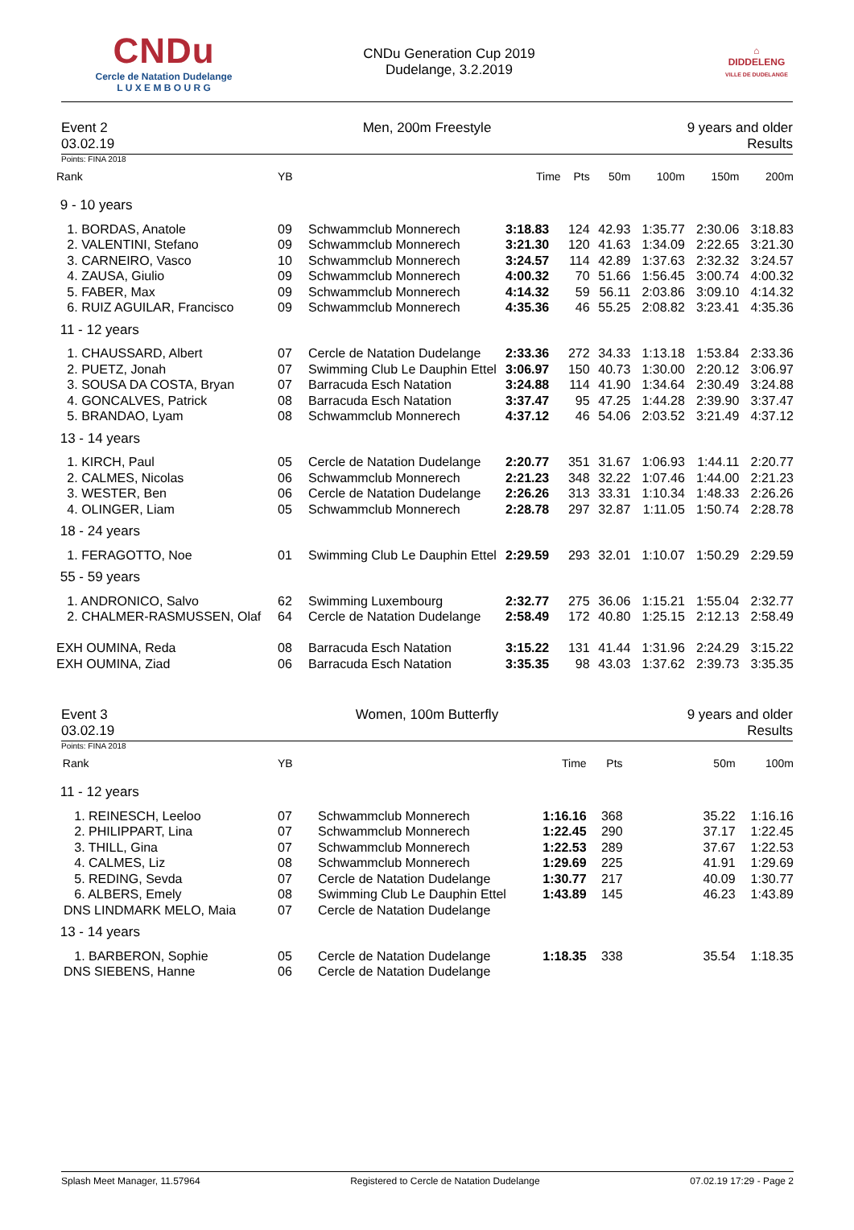CNDu
Cercle de Natation Dudelange
L U X E M B O U R G
CNDu Generation Cup 2019
Dudelange, 3.2.2019
⌂
DIDDELENG
VILLE DE DUDELANGE
Event 2
03.02.19
Men, 200m Freestyle 9 years and older
Results
Points: FINA 2018
| Rank | YB | | Time | Pts | 50m | 100m | 150m | 200m |
| --- | --- | --- | --- | --- | --- | --- | --- | --- |
| 9 - 10 years | | | | | | | | |
| 1. BORDAS, Anatole | 09 | Schwammclub Monnerech | 3:18.83 | 124 | 42.93 | 1:35.77 | 2:30.06 | 3:18.83 |
| 2. VALENTINI, Stefano | 09 | Schwammclub Monnerech | 3:21.30 | 120 | 41.63 | 1:34.09 | 2:22.65 | 3:21.30 |
| 3. CARNEIRO, Vasco | 10 | Schwammclub Monnerech | 3:24.57 | 114 | 42.89 | 1:37.63 | 2:32.32 | 3:24.57 |
| 4. ZAUSA, Giulio | 09 | Schwammclub Monnerech | 4:00.32 | 70 | 51.66 | 1:56.45 | 3:00.74 | 4:00.32 |
| 5. FABER, Max | 09 | Schwammclub Monnerech | 4:14.32 | 59 | 56.11 | 2:03.86 | 3:09.10 | 4:14.32 |
| 6. RUIZ AGUILAR, Francisco | 09 | Schwammclub Monnerech | 4:35.36 | 46 | 55.25 | 2:08.82 | 3:23.41 | 4:35.36 |
| 11 - 12 years | | | | | | | | |
| 1. CHAUSSARD, Albert | 07 | Cercle de Natation Dudelange | 2:33.36 | 272 | 34.33 | 1:13.18 | 1:53.84 | 2:33.36 |
| 2. PUETZ, Jonah | 07 | Swimming Club Le Dauphin Ettel | 3:06.97 | 150 | 40.73 | 1:30.00 | 2:20.12 | 3:06.97 |
| 3. SOUSA DA COSTA, Bryan | 07 | Barracuda Esch Natation | 3:24.88 | 114 | 41.90 | 1:34.64 | 2:30.49 | 3:24.88 |
| 4. GONCALVES, Patrick | 08 | Barracuda Esch Natation | 3:37.47 | 95 | 47.25 | 1:44.28 | 2:39.90 | 3:37.47 |
| 5. BRANDAO, Lyam | 08 | Schwammclub Monnerech | 4:37.12 | 46 | 54.06 | 2:03.52 | 3:21.49 | 4:37.12 |
| 13 - 14 years | | | | | | | | |
| 1. KIRCH, Paul | 05 | Cercle de Natation Dudelange | 2:20.77 | 351 | 31.67 | 1:06.93 | 1:44.11 | 2:20.77 |
| 2. CALMES, Nicolas | 06 | Schwammclub Monnerech | 2:21.23 | 348 | 32.22 | 1:07.46 | 1:44.00 | 2:21.23 |
| 3. WESTER, Ben | 06 | Cercle de Natation Dudelange | 2:26.26 | 313 | 33.31 | 1:10.34 | 1:48.33 | 2:26.26 |
| 4. OLINGER, Liam | 05 | Schwammclub Monnerech | 2:28.78 | 297 | 32.87 | 1:11.05 | 1:50.74 | 2:28.78 |
| 18 - 24 years | | | | | | | | |
| 1. FERAGOTTO, Noe | 01 | Swimming Club Le Dauphin Ettel | 2:29.59 | 293 | 32.01 | 1:10.07 | 1:50.29 | 2:29.59 |
| 55 - 59 years | | | | | | | | |
| 1. ANDRONICO, Salvo | 62 | Swimming Luxembourg | 2:32.77 | 275 | 36.06 | 1:15.21 | 1:55.04 | 2:32.77 |
| 2. CHALMER-RASMUSSEN, Olaf | 64 | Cercle de Natation Dudelange | 2:58.49 | 172 | 40.80 | 1:25.15 | 2:12.13 | 2:58.49 |
| EXH OUMINA, Reda | 08 | Barracuda Esch Natation | 3:15.22 | 131 | 41.44 | 1:31.96 | 2:24.29 | 3:15.22 |
| EXH OUMINA, Ziad | 06 | Barracuda Esch Natation | 3:35.35 | 98 | 43.03 | 1:37.62 | 2:39.73 | 3:35.35 |
Event 3
03.02.19
Women, 100m Butterfly 9 years and older
Results
Points: FINA 2018
| Rank | YB | | Time | Pts | 50m | 100m |
| --- | --- | --- | --- | --- | --- | --- |
| 11 - 12 years | | | | | | |
| 1. REINESCH, Leeloo | 07 | Schwammclub Monnerech | 1:16.16 | 368 | 35.22 | 1:16.16 |
| 2. PHILIPPART, Lina | 07 | Schwammclub Monnerech | 1:22.45 | 290 | 37.17 | 1:22.45 |
| 3. THILL, Gina | 07 | Schwammclub Monnerech | 1:22.53 | 289 | 37.67 | 1:22.53 |
| 4. CALMES, Liz | 08 | Schwammclub Monnerech | 1:29.69 | 225 | 41.91 | 1:29.69 |
| 5. REDING, Sevda | 07 | Cercle de Natation Dudelange | 1:30.77 | 217 | 40.09 | 1:30.77 |
| 6. ALBERS, Emely | 08 | Swimming Club Le Dauphin Ettel | 1:43.89 | 145 | 46.23 | 1:43.89 |
| DNS LINDMARK MELO, Maia | 07 | Cercle de Natation Dudelange | | | | |
| 13 - 14 years | | | | | | |
| 1. BARBERON, Sophie | 05 | Cercle de Natation Dudelange | 1:18.35 | 338 | 35.54 | 1:18.35 |
| DNS SIEBENS, Hanne | 06 | Cercle de Natation Dudelange | | | | |
Splash Meet Manager, 11.57964 Registered to Cercle de Natation Dudelange 07.02.19 17:29 - Page 2